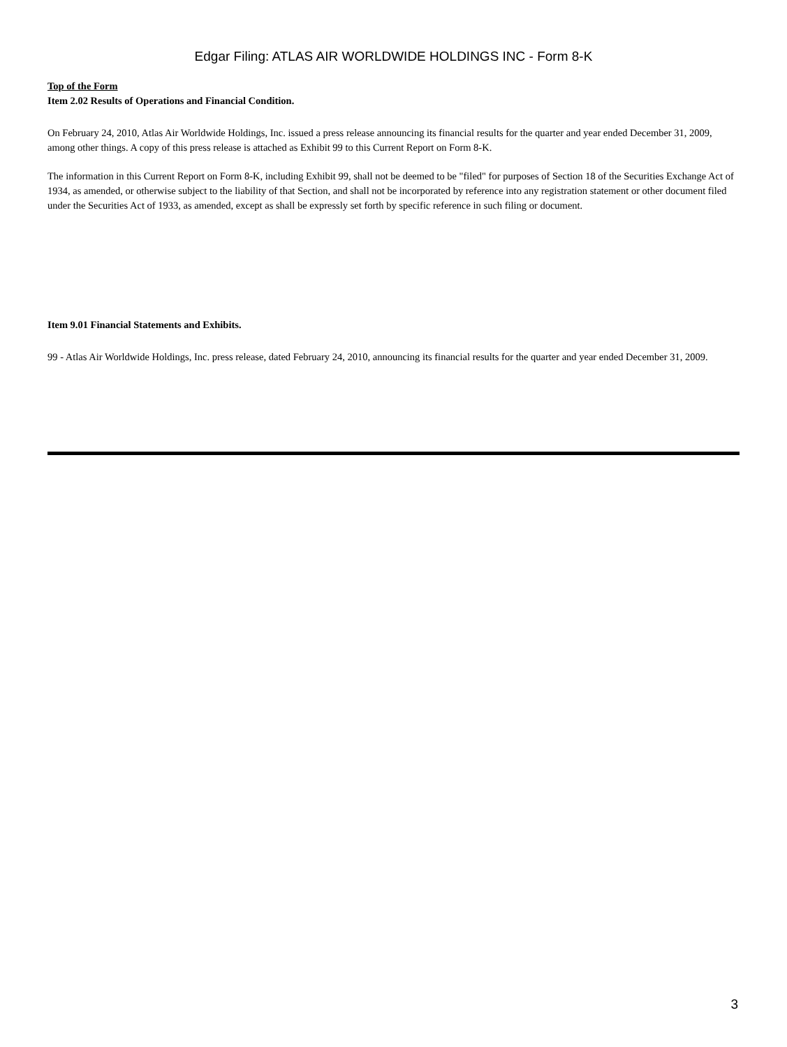Edgar Filing: ATLAS AIR WORLDWIDE HOLDINGS INC - Form 8-K
Top of the Form
Item 2.02 Results of Operations and Financial Condition.
On February 24, 2010, Atlas Air Worldwide Holdings, Inc. issued a press release announcing its financial results for the quarter and year ended December 31, 2009, among other things. A copy of this press release is attached as Exhibit 99 to this Current Report on Form 8-K.
The information in this Current Report on Form 8-K, including Exhibit 99, shall not be deemed to be "filed" for purposes of Section 18 of the Securities Exchange Act of 1934, as amended, or otherwise subject to the liability of that Section, and shall not be incorporated by reference into any registration statement or other document filed under the Securities Act of 1933, as amended, except as shall be expressly set forth by specific reference in such filing or document.
Item 9.01 Financial Statements and Exhibits.
99 - Atlas Air Worldwide Holdings, Inc. press release, dated February 24, 2010, announcing its financial results for the quarter and year ended December 31, 2009.
3